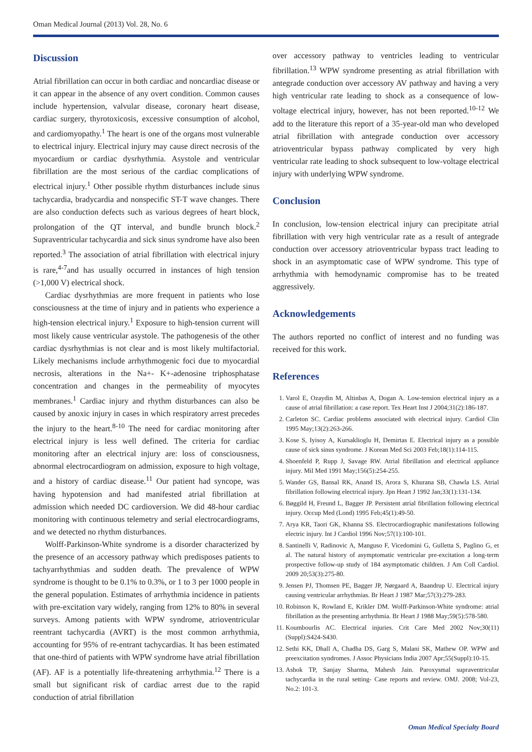Oman Medical Journal (2013) Vol. 28, No. 6
Discussion
Atrial fibrillation can occur in both cardiac and noncardiac disease or it can appear in the absence of any overt condition. Common causes include hypertension, valvular disease, coronary heart disease, cardiac surgery, thyrotoxicosis, excessive consumption of alcohol, and cardiomyopathy.<sup>1</sup> The heart is one of the organs most vulnerable to electrical injury. Electrical injury may cause direct necrosis of the myocardium or cardiac dysrhythmia. Asystole and ventricular fibrillation are the most serious of the cardiac complications of electrical injury.<sup>1</sup> Other possible rhythm disturbances include sinus tachycardia, bradycardia and nonspecific ST-T wave changes. There are also conduction defects such as various degrees of heart block, prolongation of the QT interval, and bundle brunch block.<sup>2</sup> Supraventricular tachycardia and sick sinus syndrome have also been reported.<sup>3</sup> The association of atrial fibrillation with electrical injury is rare,<sup>4-7</sup>and has usually occurred in instances of high tension (>1,000 V) electrical shock.
Cardiac dysrhythmias are more frequent in patients who lose consciousness at the time of injury and in patients who experience a high-tension electrical injury.<sup>1</sup> Exposure to high-tension current will most likely cause ventricular asystole. The pathogenesis of the other cardiac dysrhythmias is not clear and is most likely multifactorial. Likely mechanisms include arrhythmogenic foci due to myocardial necrosis, alterations in the Na+- K+-adenosine triphosphatase concentration and changes in the permeability of myocytes membranes.<sup>1</sup> Cardiac injury and rhythm disturbances can also be caused by anoxic injury in cases in which respiratory arrest precedes the injury to the heart.<sup>8-10</sup> The need for cardiac monitoring after electrical injury is less well defined. The criteria for cardiac monitoring after an electrical injury are: loss of consciousness, abnormal electrocardiogram on admission, exposure to high voltage, and a history of cardiac disease.<sup>11</sup> Our patient had syncope, was having hypotension and had manifested atrial fibrillation at admission which needed DC cardioversion. We did 48-hour cardiac monitoring with continuous telemetry and serial electrocardiograms, and we detected no rhythm disturbances.
Wolff-Parkinson-White syndrome is a disorder characterized by the presence of an accessory pathway which predisposes patients to tachyarrhythmias and sudden death. The prevalence of WPW syndrome is thought to be 0.1% to 0.3%, or 1 to 3 per 1000 people in the general population. Estimates of arrhythmia incidence in patients with pre-excitation vary widely, ranging from 12% to 80% in several surveys. Among patients with WPW syndrome, atrioventricular reentrant tachycardia (AVRT) is the most common arrhythmia, accounting for 95% of re-entrant tachycardias. It has been estimated that one-third of patients with WPW syndrome have atrial fibrillation (AF). AF is a potentially life-threatening arrhythmia.<sup>12</sup> There is a small but significant risk of cardiac arrest due to the rapid conduction of atrial fibrillation
over accessory pathway to ventricles leading to ventricular fibrillation.<sup>13</sup> WPW syndrome presenting as atrial fibrillation with antegrade conduction over accessory AV pathway and having a very high ventricular rate leading to shock as a consequence of low-voltage electrical injury, however, has not been reported.<sup>10-12</sup> We add to the literature this report of a 35-year-old man who developed atrial fibrillation with antegrade conduction over accessory atrioventricular bypass pathway complicated by very high ventricular rate leading to shock subsequent to low-voltage electrical injury with underlying WPW syndrome.
Conclusion
In conclusion, low-tension electrical injury can precipitate atrial fibrillation with very high ventricular rate as a result of antegrade conduction over accessory atrioventricular bypass tract leading to shock in an asymptomatic case of WPW syndrome. This type of arrhythmia with hemodynamic compromise has to be treated aggressively.
Acknowledgements
The authors reported no conflict of interest and no funding was received for this work.
References
1. Varol E, Ozaydin M, Altinbas A, Dogan A. Low-tension electrical injury as a cause of atrial fibrillation: a case report. Tex Heart Inst J 2004;31(2):186-187.
2. Carleton SC. Cardiac problems associated with electrical injury. Cardiol Clin 1995 May;13(2):263-266.
3. Kose S, Iyisoy A, Kursaklioglu H, Demirtas E. Electrical injury as a possible cause of sick sinus syndrome. J Korean Med Sci 2003 Feb;18(1):114-115.
4. Shoenfeld P, Rupp J, Savage RW. Atrial fibrillation and electrical appliance injury. Mil Med 1991 May;156(5):254-255.
5. Wander GS, Bansal RK, Anand IS, Arora S, Khurana SB, Chawla LS. Atrial fibrillation following electrical injury. Jpn Heart J 1992 Jan;33(1):131-134.
6. Bøggild H, Freund L, Bagger JP. Persistent atrial fibrillation following electrical injury. Occup Med (Lond) 1995 Feb;45(1):49-50.
7. Arya KR, Taori GK, Khanna SS. Electrocardiographic manifestations following electric injury. Int J Cardiol 1996 Nov;57(1):100-101.
8. Santinelli V, Radinovic A, Manguso F, Vicedomini G, Gulletta S, Paglino G, et al. The natural history of asymptomatic ventricular pre-excitation a long-term prospective follow-up study of 184 asymptomatic children. J Am Coll Cardiol. 2009 20;53(3):275-80.
9. Jensen PJ, Thomsen PE, Bagger JP, Nørgaard A, Baandrup U. Electrical injury causing ventricular arrhythmias. Br Heart J 1987 Mar;57(3):279-283.
10. Robinson K, Rowland E, Krikler DM. Wolff-Parkinson-White syndrome: atrial fibrillation as the presenting arrhythmia. Br Heart J 1988 May;59(5):578-580.
11. Koumbourlis AC. Electrical injuries. Crit Care Med 2002 Nov;30(11) (Suppl):S424-S430.
12. Sethi KK, Dhall A, Chadha DS, Garg S, Malani SK, Mathew OP. WPW and preexcitation syndromes. J Assoc Physicians India 2007 Apr;55(Suppl):10-15.
13. Ashok TP, Sanjay Sharma, Mahesh Jain. Paroxysmal supraventricular tachycardia in the rural setting- Case reports and review. OMJ. 2008; Vol-23, No.2: 101-3.
Oman Medical Specialty Board